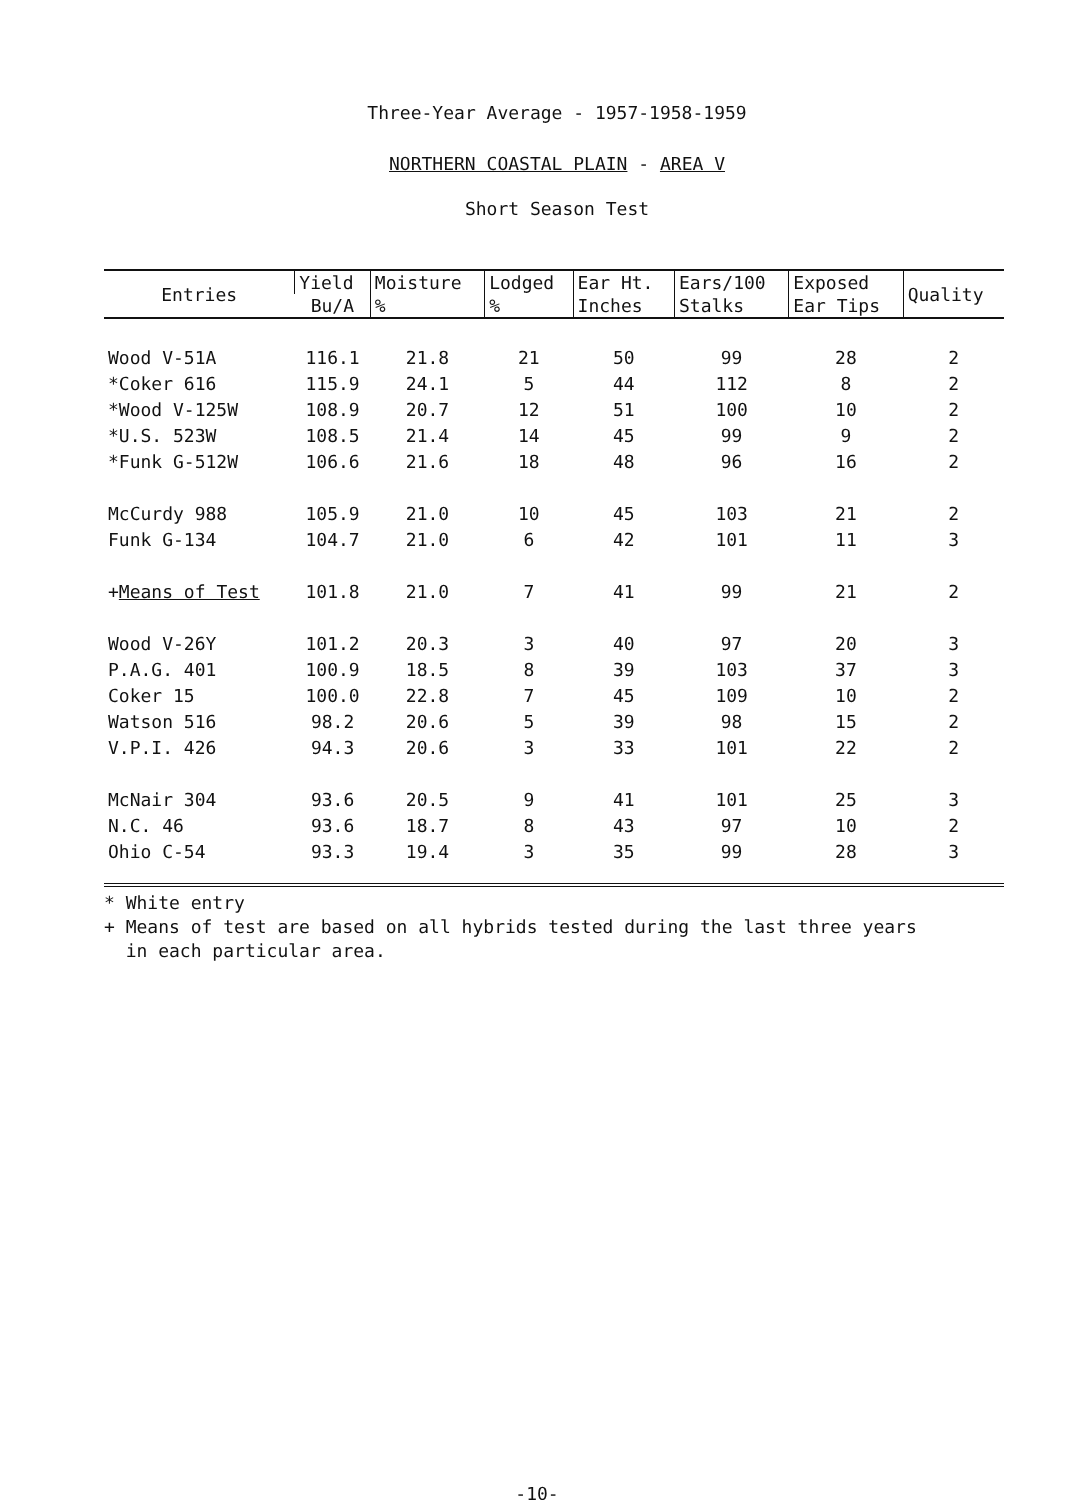Three-Year Average - 1957-1958-1959
NORTHERN COASTAL PLAIN - AREA V
Short Season Test
| Entries | Yield | Moisture | Lodged | Ear Ht. | Ears/100 | Exposed | Quality |
| --- | --- | --- | --- | --- | --- | --- | --- |
| | Bu/A | % | % | Inches | Stalks | Ear Tips | |
| Wood V-51A | 116.1 | 21.8 | 21 | 50 | 99 | 28 | 2 |
| *Coker 616 | 115.9 | 24.1 | 5 | 44 | 112 | 8 | 2 |
| *Wood V-125W | 108.9 | 20.7 | 12 | 51 | 100 | 10 | 2 |
| *U.S. 523W | 108.5 | 21.4 | 14 | 45 | 99 | 9 | 2 |
| *Funk G-512W | 106.6 | 21.6 | 18 | 48 | 96 | 16 | 2 |
| McCurdy 988 | 105.9 | 21.0 | 10 | 45 | 103 | 21 | 2 |
| Funk G-134 | 104.7 | 21.0 | 6 | 42 | 101 | 11 | 3 |
| + Means of Test | 101.8 | 21.0 | 7 | 41 | 99 | 21 | 2 |
| Wood V-26Y | 101.2 | 20.3 | 3 | 40 | 97 | 20 | 3 |
| P.A.G. 401 | 100.9 | 18.5 | 8 | 39 | 103 | 37 | 3 |
| Coker 15 | 100.0 | 22.8 | 7 | 45 | 109 | 10 | 2 |
| Watson 516 | 98.2 | 20.6 | 5 | 39 | 98 | 15 | 2 |
| V.P.I. 426 | 94.3 | 20.6 | 3 | 33 | 101 | 22 | 2 |
| McNair 304 | 93.6 | 20.5 | 9 | 41 | 101 | 25 | 3 |
| N.C. 46 | 93.6 | 18.7 | 8 | 43 | 97 | 10 | 2 |
| Ohio C-54 | 93.3 | 19.4 | 3 | 35 | 99 | 28 | 3 |
* White entry
+ Means of test are based on all hybrids tested during the last three years
in each particular area.
-10-